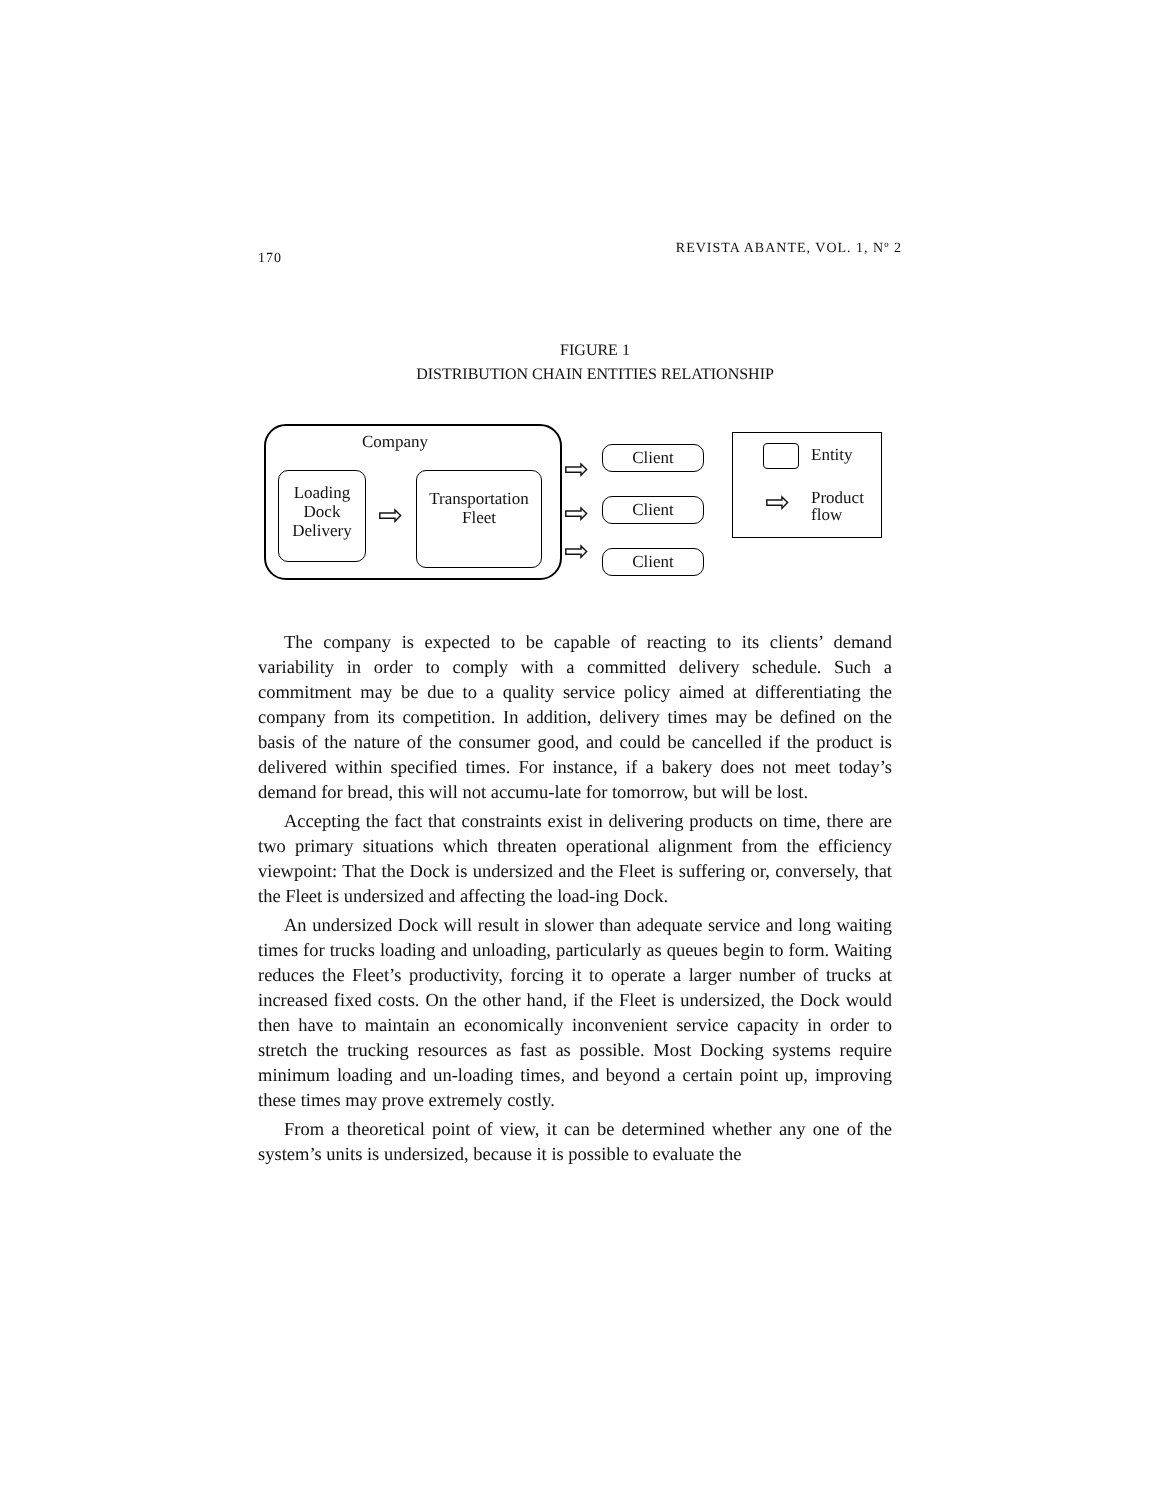170 REVISTA ABANTE, VOL. 1, Nº 2
FIGURE 1
DISTRIBUTION CHAIN ENTITIES RELATIONSHIP
Company
Loading
Dock
Delivery
⇨
Transportation
Fleet
⇨
⇨
⇨
Client
Client
Client
Entity
⇨
Product
flow
The company is expected to be capable of reacting to its clients’ demand variability in order to comply with a committed delivery schedule. Such a commitment may be due to a quality service policy aimed at differentiating the company from its competition. In addition, delivery times may be defined on the basis of the nature of the consumer good, and could be cancelled if the product is delivered within specified times. For instance, if a bakery does not meet today’s demand for bread, this will not accumu-late for tomorrow, but will be lost.
Accepting the fact that constraints exist in delivering products on time, there are two primary situations which threaten operational alignment from the efficiency viewpoint: That the Dock is undersized and the Fleet is suffering or, conversely, that the Fleet is undersized and affecting the load-ing Dock.
An undersized Dock will result in slower than adequate service and long waiting times for trucks loading and unloading, particularly as queues begin to form. Waiting reduces the Fleet’s productivity, forcing it to operate a larger number of trucks at increased fixed costs. On the other hand, if the Fleet is undersized, the Dock would then have to maintain an economically inconvenient service capacity in order to stretch the trucking resources as fast as possible. Most Docking systems require minimum loading and un-loading times, and beyond a certain point up, improving these times may prove extremely costly.
From a theoretical point of view, it can be determined whether any one of the system’s units is undersized, because it is possible to evaluate the